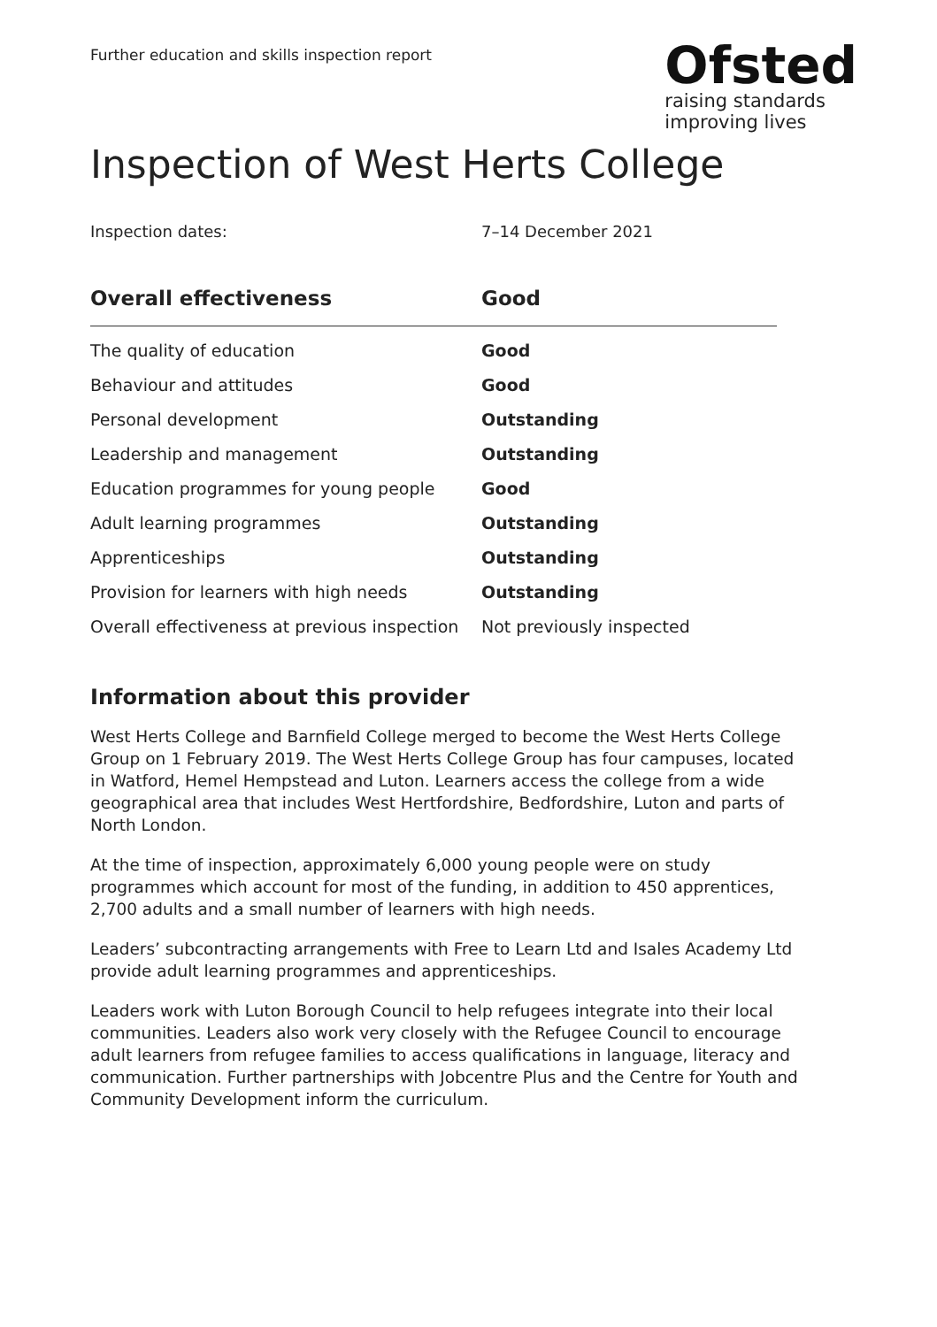Further education and skills inspection report
Ofsted
raising standards
improving lives
Inspection of West Herts College
Inspection dates: 7–14 December 2021
| Overall effectiveness | Good |
| --- | --- |
| The quality of education | Good |
| Behaviour and attitudes | Good |
| Personal development | Outstanding |
| Leadership and management | Outstanding |
| Education programmes for young people | Good |
| Adult learning programmes | Outstanding |
| Apprenticeships | Outstanding |
| Provision for learners with high needs | Outstanding |
| Overall effectiveness at previous inspection | Not previously inspected |
Information about this provider
West Herts College and Barnfield College merged to become the West Herts College Group on 1 February 2019. The West Herts College Group has four campuses, located in Watford, Hemel Hempstead and Luton. Learners access the college from a wide geographical area that includes West Hertfordshire, Bedfordshire, Luton and parts of North London.
At the time of inspection, approximately 6,000 young people were on study programmes which account for most of the funding, in addition to 450 apprentices, 2,700 adults and a small number of learners with high needs.
Leaders’ subcontracting arrangements with Free to Learn Ltd and Isales Academy Ltd provide adult learning programmes and apprenticeships.
Leaders work with Luton Borough Council to help refugees integrate into their local communities. Leaders also work very closely with the Refugee Council to encourage adult learners from refugee families to access qualifications in language, literacy and communication. Further partnerships with Jobcentre Plus and the Centre for Youth and Community Development inform the curriculum.